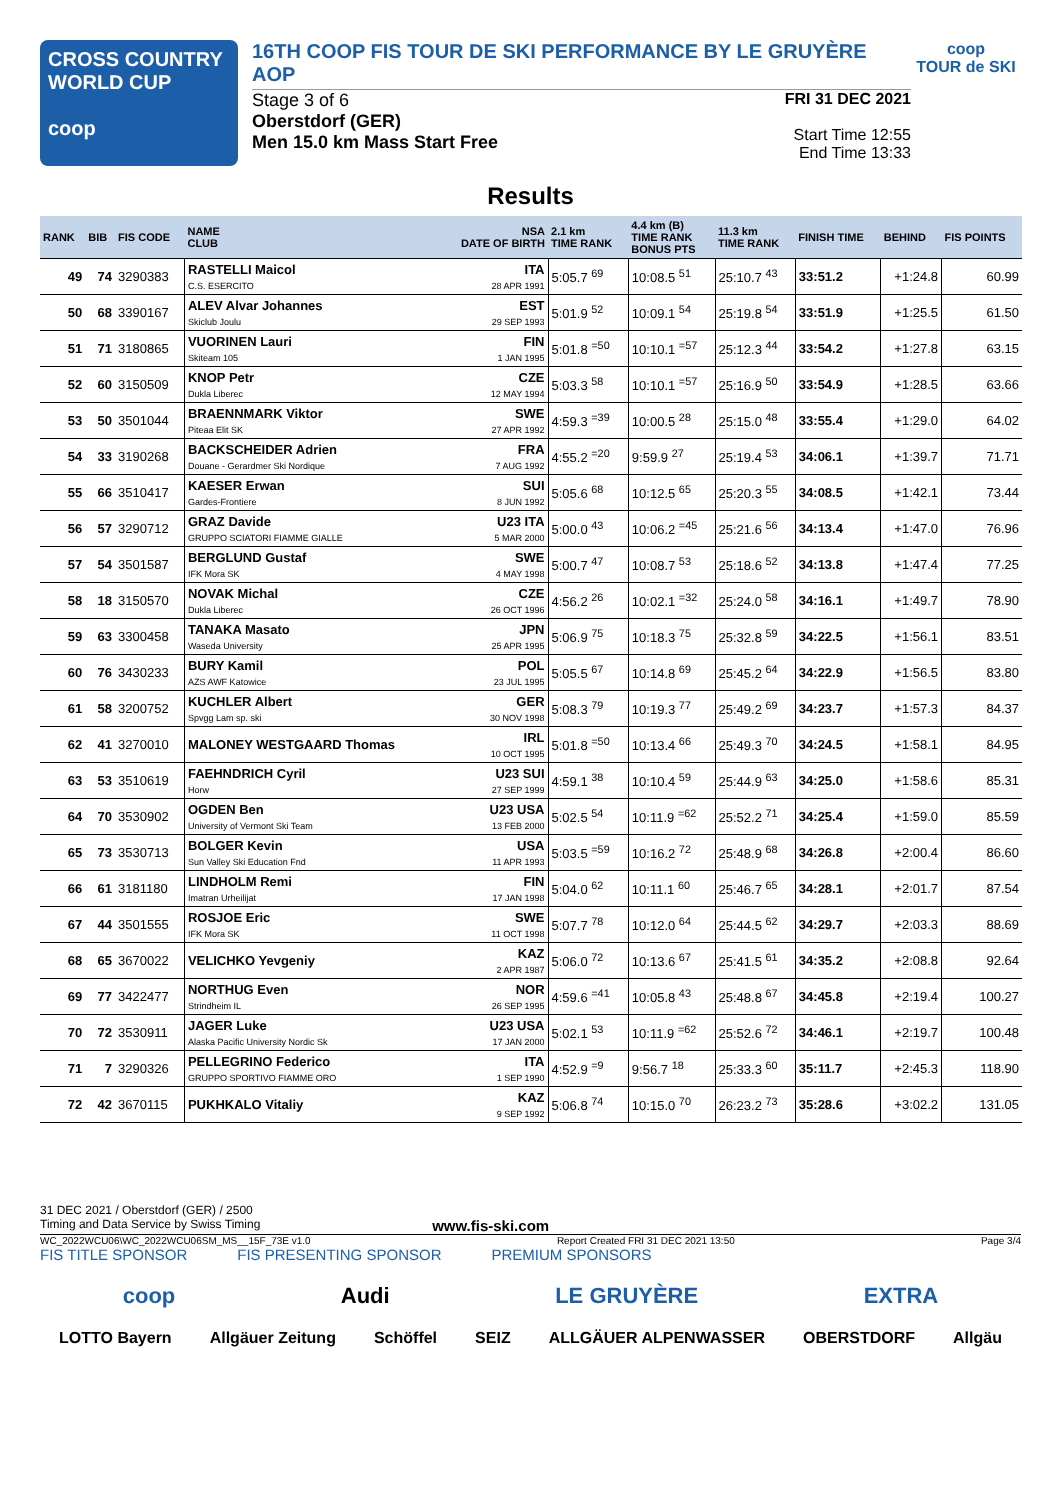CROSS COUNTRY
WORLD CUP
coop
16TH COOP FIS TOUR DE SKI PERFORMANCE BY LE GRUYÈRE AOP
Stage 3 of 6
Oberstdorf (GER)
Men 15.0 km Mass Start Free
FRI 31 DEC 2021
Start Time 12:55
End Time 13:33
coop
TOUR de SKI
Results
| RANK | BIB | FIS CODE | NAME CLUB | NSA DATE OF BIRTH | 2.1 km TIME RANK | 4.4 km (B) TIME RANK BONUS PTS | 11.3 km TIME RANK | FINISH TIME | BEHIND | FIS POINTS |
| --- | --- | --- | --- | --- | --- | --- | --- | --- | --- | --- |
| 49 | 74 | 3290383 | RASTELLI Maicol C.S. ESERCITO | ITA 28 APR 1991 | 5:05.7 <sup>69</sup> | 10:08.5 <sup>51</sup> | 25:10.7 <sup>43</sup> | 33:51.2 | +1:24.8 | 60.99 |
| 50 | 68 | 3390167 | ALEV Alvar Johannes Skiclub Joulu | EST 29 SEP 1993 | 5:01.9 <sup>52</sup> | 10:09.1 <sup>54</sup> | 25:19.8 <sup>54</sup> | 33:51.9 | +1:25.5 | 61.50 |
| 51 | 71 | 3180865 | VUORINEN Lauri Skiteam 105 | FIN 1 JAN 1995 | 5:01.8 <sup>=50</sup> | 10:10.1 <sup>=57</sup> | 25:12.3 <sup>44</sup> | 33:54.2 | +1:27.8 | 63.15 |
| 52 | 60 | 3150509 | KNOP Petr Dukla Liberec | CZE 12 MAY 1994 | 5:03.3 <sup>58</sup> | 10:10.1 <sup>=57</sup> | 25:16.9 <sup>50</sup> | 33:54.9 | +1:28.5 | 63.66 |
| 53 | 50 | 3501044 | BRAENNMARK Viktor Piteaa Elit SK | SWE 27 APR 1992 | 4:59.3 <sup>=39</sup> | 10:00.5 <sup>28</sup> | 25:15.0 <sup>48</sup> | 33:55.4 | +1:29.0 | 64.02 |
| 54 | 33 | 3190268 | BACKSCHEIDER Adrien Douane - Gerardmer Ski Nordique | FRA 7 AUG 1992 | 4:55.2 <sup>=20</sup> | 9:59.9 <sup>27</sup> | 25:19.4 <sup>53</sup> | 34:06.1 | +1:39.7 | 71.71 |
| 55 | 66 | 3510417 | KAESER Erwan Gardes-Frontiere | SUI 8 JUN 1992 | 5:05.6 <sup>68</sup> | 10:12.5 <sup>65</sup> | 25:20.3 <sup>55</sup> | 34:08.5 | +1:42.1 | 73.44 |
| 56 | 57 | 3290712 | GRAZ Davide GRUPPO SCIATORI FIAMME GIALLE | U23 ITA 5 MAR 2000 | 5:00.0 <sup>43</sup> | 10:06.2 <sup>=45</sup> | 25:21.6 <sup>56</sup> | 34:13.4 | +1:47.0 | 76.96 |
| 57 | 54 | 3501587 | BERGLUND Gustaf IFK Mora SK | SWE 4 MAY 1998 | 5:00.7 <sup>47</sup> | 10:08.7 <sup>53</sup> | 25:18.6 <sup>52</sup> | 34:13.8 | +1:47.4 | 77.25 |
| 58 | 18 | 3150570 | NOVAK Michal Dukla Liberec | CZE 26 OCT 1996 | 4:56.2 <sup>26</sup> | 10:02.1 <sup>=32</sup> | 25:24.0 <sup>58</sup> | 34:16.1 | +1:49.7 | 78.90 |
| 59 | 63 | 3300458 | TANAKA Masato Waseda University | JPN 25 APR 1995 | 5:06.9 <sup>75</sup> | 10:18.3 <sup>75</sup> | 25:32.8 <sup>59</sup> | 34:22.5 | +1:56.1 | 83.51 |
| 60 | 76 | 3430233 | BURY Kamil AZS AWF Katowice | POL 23 JUL 1995 | 5:05.5 <sup>67</sup> | 10:14.8 <sup>69</sup> | 25:45.2 <sup>64</sup> | 34:22.9 | +1:56.5 | 83.80 |
| 61 | 58 | 3200752 | KUCHLER Albert Spvgg Lam sp. ski | GER 30 NOV 1998 | 5:08.3 <sup>79</sup> | 10:19.3 <sup>77</sup> | 25:49.2 <sup>69</sup> | 34:23.7 | +1:57.3 | 84.37 |
| 62 | 41 | 3270010 | MALONEY WESTGAARD Thomas | IRL 10 OCT 1995 | 5:01.8 <sup>=50</sup> | 10:13.4 <sup>66</sup> | 25:49.3 <sup>70</sup> | 34:24.5 | +1:58.1 | 84.95 |
| 63 | 53 | 3510619 | FAEHNDRICH Cyril Horw | U23 SUI 27 SEP 1999 | 4:59.1 <sup>38</sup> | 10:10.4 <sup>59</sup> | 25:44.9 <sup>63</sup> | 34:25.0 | +1:58.6 | 85.31 |
| 64 | 70 | 3530902 | OGDEN Ben University of Vermont Ski Team | U23 USA 13 FEB 2000 | 5:02.5 <sup>54</sup> | 10:11.9 <sup>=62</sup> | 25:52.2 <sup>71</sup> | 34:25.4 | +1:59.0 | 85.59 |
| 65 | 73 | 3530713 | BOLGER Kevin Sun Valley Ski Education Fnd | USA 11 APR 1993 | 5:03.5 <sup>=59</sup> | 10:16.2 <sup>72</sup> | 25:48.9 <sup>68</sup> | 34:26.8 | +2:00.4 | 86.60 |
| 66 | 61 | 3181180 | LINDHOLM Remi Imatran Urheilijat | FIN 17 JAN 1998 | 5:04.0 <sup>62</sup> | 10:11.1 <sup>60</sup> | 25:46.7 <sup>65</sup> | 34:28.1 | +2:01.7 | 87.54 |
| 67 | 44 | 3501555 | ROSJOE Eric IFK Mora SK | SWE 11 OCT 1998 | 5:07.7 <sup>78</sup> | 10:12.0 <sup>64</sup> | 25:44.5 <sup>62</sup> | 34:29.7 | +2:03.3 | 88.69 |
| 68 | 65 | 3670022 | VELICHKO Yevgeniy | KAZ 2 APR 1987 | 5:06.0 <sup>72</sup> | 10:13.6 <sup>67</sup> | 25:41.5 <sup>61</sup> | 34:35.2 | +2:08.8 | 92.64 |
| 69 | 77 | 3422477 | NORTHUG Even Strindheim IL | NOR 26 SEP 1995 | 4:59.6 <sup>=41</sup> | 10:05.8 <sup>43</sup> | 25:48.8 <sup>67</sup> | 34:45.8 | +2:19.4 | 100.27 |
| 70 | 72 | 3530911 | JAGER Luke Alaska Pacific University Nordic Sk | U23 USA 17 JAN 2000 | 5:02.1 <sup>53</sup> | 10:11.9 <sup>=62</sup> | 25:52.6 <sup>72</sup> | 34:46.1 | +2:19.7 | 100.48 |
| 71 | 7 | 3290326 | PELLEGRINO Federico GRUPPO SPORTIVO FIAMME ORO | ITA 1 SEP 1990 | 4:52.9 <sup>=9</sup> | 9:56.7 <sup>18</sup> | 25:33.3 <sup>60</sup> | 35:11.7 | +2:45.3 | 118.90 |
| 72 | 42 | 3670115 | PUKHKALO Vitaliy | KAZ 9 SEP 1992 | 5:06.8 <sup>74</sup> | 10:15.0 <sup>70</sup> | 26:23.2 <sup>73</sup> | 35:28.6 | +3:02.2 | 131.05 |
31 DEC 2021 / Oberstdorf (GER) / 2500
Timing and Data Service by Swiss Timing www.fis-ski.com
WC_2022WCU06\WC_2022WCU06SM_MS__15F_73E v1.0 Report Created FRI 31 DEC 2021 13:50 Page 3/4
FIS TITLE SPONSOR FIS PRESENTING SPONSOR PREMIUM SPONSORS
coop Audi LE GRUYÈRE EXTRA
LOTTO Bayern Allgäuer Zeitung Schöffel SEIZ ALLGÄUER ALPENWASSER OBERSTDORF Allgäu